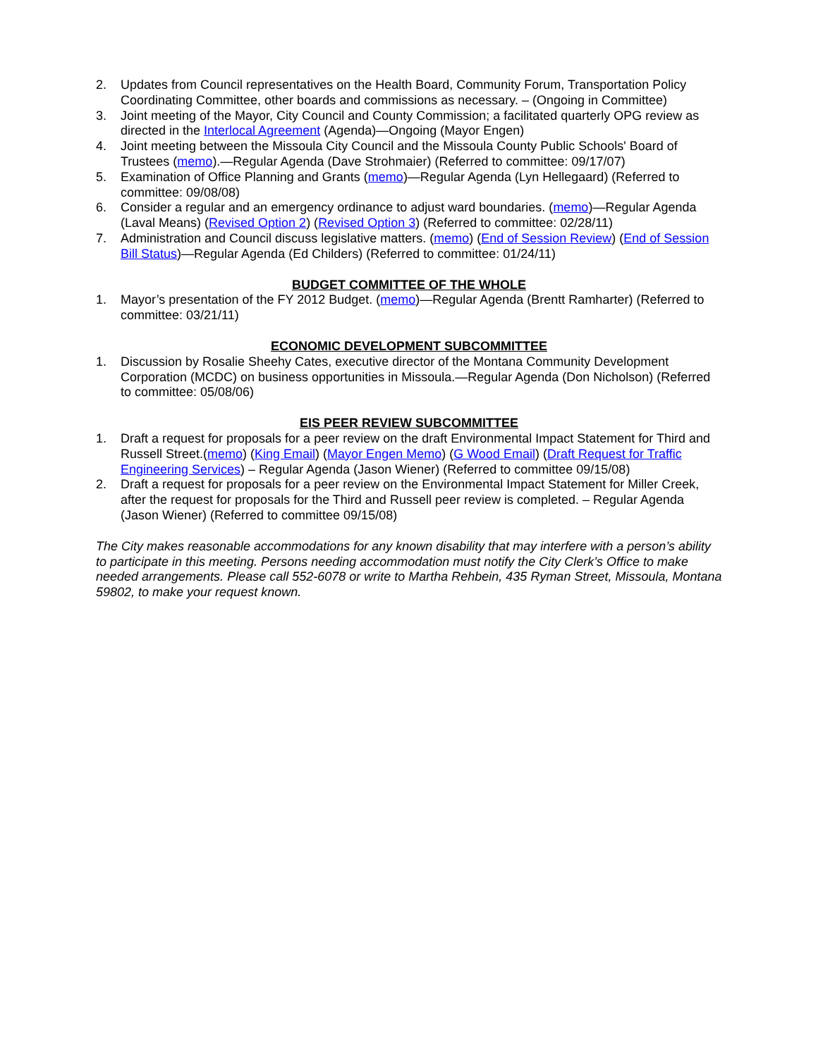2. Updates from Council representatives on the Health Board, Community Forum, Transportation Policy Coordinating Committee, other boards and commissions as necessary. – (Ongoing in Committee)
3. Joint meeting of the Mayor, City Council and County Commission; a facilitated quarterly OPG review as directed in the Interlocal Agreement (Agenda)—Ongoing (Mayor Engen)
4. Joint meeting between the Missoula City Council and the Missoula County Public Schools' Board of Trustees (memo).—Regular Agenda (Dave Strohmaier) (Referred to committee: 09/17/07)
5. Examination of Office Planning and Grants (memo)—Regular Agenda (Lyn Hellegaard) (Referred to committee: 09/08/08)
6. Consider a regular and an emergency ordinance to adjust ward boundaries. (memo)—Regular Agenda (Laval Means) (Revised Option 2) (Revised Option 3) (Referred to committee: 02/28/11)
7. Administration and Council discuss legislative matters. (memo) (End of Session Review) (End of Session Bill Status)—Regular Agenda (Ed Childers) (Referred to committee: 01/24/11)
BUDGET COMMITTEE OF THE WHOLE
1. Mayor’s presentation of the FY 2012 Budget. (memo)—Regular Agenda (Brentt Ramharter) (Referred to committee: 03/21/11)
ECONOMIC DEVELOPMENT SUBCOMMITTEE
1. Discussion by Rosalie Sheehy Cates, executive director of the Montana Community Development Corporation (MCDC) on business opportunities in Missoula.—Regular Agenda (Don Nicholson) (Referred to committee: 05/08/06)
EIS PEER REVIEW SUBCOMMITTEE
1. Draft a request for proposals for a peer review on the draft Environmental Impact Statement for Third and Russell Street.(memo) (King Email) (Mayor Engen Memo) (G Wood Email) (Draft Request for Traffic Engineering Services) – Regular Agenda (Jason Wiener) (Referred to committee 09/15/08)
2. Draft a request for proposals for a peer review on the Environmental Impact Statement for Miller Creek, after the request for proposals for the Third and Russell peer review is completed. – Regular Agenda (Jason Wiener) (Referred to committee 09/15/08)
The City makes reasonable accommodations for any known disability that may interfere with a person’s ability to participate in this meeting. Persons needing accommodation must notify the City Clerk’s Office to make needed arrangements. Please call 552-6078 or write to Martha Rehbein, 435 Ryman Street, Missoula, Montana 59802, to make your request known.